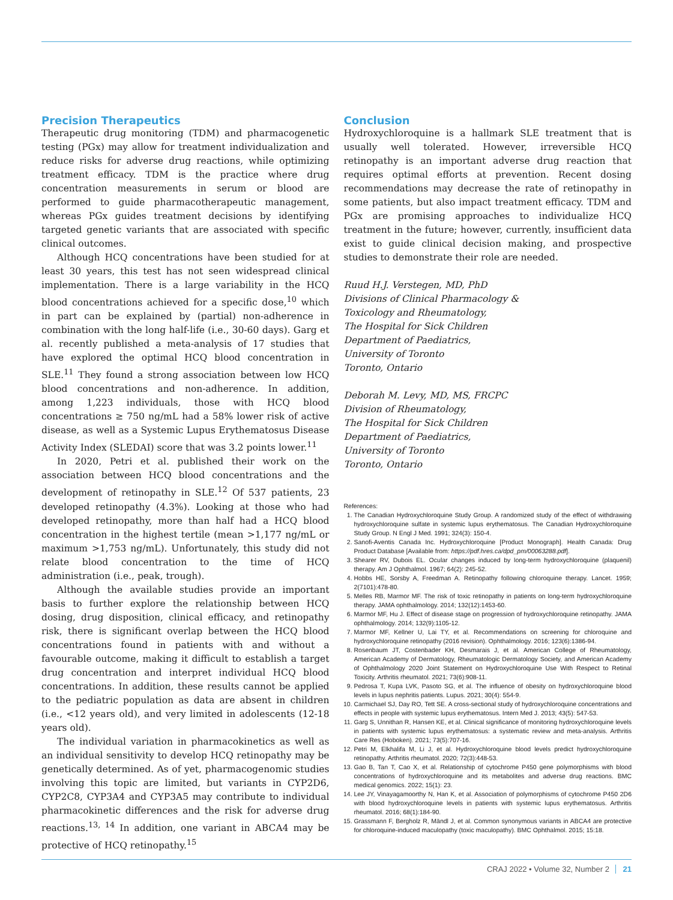Precision Therapeutics
Therapeutic drug monitoring (TDM) and pharmacogenetic testing (PGx) may allow for treatment individualization and reduce risks for adverse drug reactions, while optimizing treatment efficacy. TDM is the practice where drug concentration measurements in serum or blood are performed to guide pharmacotherapeutic management, whereas PGx guides treatment decisions by identifying targeted genetic variants that are associated with specific clinical outcomes.
Although HCQ concentrations have been studied for at least 30 years, this test has not seen widespread clinical implementation. There is a large variability in the HCQ blood concentrations achieved for a specific dose,<sup>10</sup> which in part can be explained by (partial) non-adherence in combination with the long half-life (i.e., 30-60 days). Garg et al. recently published a meta-analysis of 17 studies that have explored the optimal HCQ blood concentration in SLE.<sup>11</sup> They found a strong association between low HCQ blood concentrations and non-adherence. In addition, among 1,223 individuals, those with HCQ blood concentrations ≥ 750 ng/mL had a 58% lower risk of active disease, as well as a Systemic Lupus Erythematosus Disease Activity Index (SLEDAI) score that was 3.2 points lower.<sup>11</sup>
In 2020, Petri et al. published their work on the association between HCQ blood concentrations and the development of retinopathy in SLE.<sup>12</sup> Of 537 patients, 23 developed retinopathy (4.3%). Looking at those who had developed retinopathy, more than half had a HCQ blood concentration in the highest tertile (mean >1,177 ng/mL or maximum >1,753 ng/mL). Unfortunately, this study did not relate blood concentration to the time of HCQ administration (i.e., peak, trough).
Although the available studies provide an important basis to further explore the relationship between HCQ dosing, drug disposition, clinical efficacy, and retinopathy risk, there is significant overlap between the HCQ blood concentrations found in patients with and without a favourable outcome, making it difficult to establish a target drug concentration and interpret individual HCQ blood concentrations. In addition, these results cannot be applied to the pediatric population as data are absent in children (i.e., <12 years old), and very limited in adolescents (12-18 years old).
The individual variation in pharmacokinetics as well as an individual sensitivity to develop HCQ retinopathy may be genetically determined. As of yet, pharmacogenomic studies involving this topic are limited, but variants in CYP2D6, CYP2C8, CYP3A4 and CYP3A5 may contribute to individual pharmacokinetic differences and the risk for adverse drug reactions.<sup>13, 14</sup> In addition, one variant in ABCA4 may be protective of HCQ retinopathy.<sup>15</sup>
Conclusion
Hydroxychloroquine is a hallmark SLE treatment that is usually well tolerated. However, irreversible HCQ retinopathy is an important adverse drug reaction that requires optimal efforts at prevention. Recent dosing recommendations may decrease the rate of retinopathy in some patients, but also impact treatment efficacy. TDM and PGx are promising approaches to individualize HCQ treatment in the future; however, currently, insufficient data exist to guide clinical decision making, and prospective studies to demonstrate their role are needed.
Ruud H.J. Verstegen, MD, PhD
Divisions of Clinical Pharmacology &
Toxicology and Rheumatology,
The Hospital for Sick Children
Department of Paediatrics,
University of Toronto
Toronto, Ontario
Deborah M. Levy, MD, MS, FRCPC
Division of Rheumatology,
The Hospital for Sick Children
Department of Paediatrics,
University of Toronto
Toronto, Ontario
References:
1. The Canadian Hydroxychloroquine Study Group. A randomized study of the effect of withdrawing hydroxychloroquine sulfate in systemic lupus erythematosus. The Canadian Hydroxychloroquine Study Group. N Engl J Med. 1991; 324(3): 150-4.
2. Sanofi-Aventis Canada Inc. Hydroxychloroquine [Product Monograph]. Health Canada: Drug Product Database [Available from: https://pdf.hres.ca/dpd_pm/00063288.pdf].
3. Shearer RV, Dubois EL. Ocular changes induced by long-term hydroxychloroquine (plaquenil) therapy. Am J Ophthalmol. 1967; 64(2): 245-52.
4. Hobbs HE, Sorsby A, Freedman A. Retinopathy following chloroquine therapy. Lancet. 1959; 2(7101):478-80.
5. Melles RB, Marmor MF. The risk of toxic retinopathy in patients on long-term hydroxychloroquine therapy. JAMA ophthalmology. 2014; 132(12):1453-60.
6. Marmor MF, Hu J. Effect of disease stage on progression of hydroxychloroquine retinopathy. JAMA ophthalmology. 2014; 132(9):1105-12.
7. Marmor MF, Kellner U, Lai TY, et al. Recommendations on screening for chloroquine and hydroxychloroquine retinopathy (2016 revision). Ophthalmology. 2016; 123(6):1386-94.
8. Rosenbaum JT, Costenbader KH, Desmarais J, et al. American College of Rheumatology, American Academy of Dermatology, Rheumatologic Dermatology Society, and American Academy of Ophthalmology 2020 Joint Statement on Hydroxychloroquine Use With Respect to Retinal Toxicity. Arthritis rheumatol. 2021; 73(6):908-11.
9. Pedrosa T, Kupa LVK, Pasoto SG, et al. The influence of obesity on hydroxychloroquine blood levels in lupus nephritis patients. Lupus. 2021; 30(4): 554-9.
10. Carmichael SJ, Day RO, Tett SE. A cross-sectional study of hydroxychloroquine concentrations and effects in people with systemic lupus erythematosus. Intern Med J. 2013; 43(5): 547-53.
11. Garg S, Unnithan R, Hansen KE, et al. Clinical significance of monitoring hydroxychloroquine levels in patients with systemic lupus erythematosus: a systematic review and meta-analysis. Arthritis Care Res (Hoboken). 2021; 73(5):707-16.
12. Petri M, Elkhalifa M, Li J, et al. Hydroxychloroquine blood levels predict hydroxychloroquine retinopathy. Arthritis rheumatol. 2020; 72(3):448-53.
13. Gao B, Tan T, Cao X, et al. Relationship of cytochrome P450 gene polymorphisms with blood concentrations of hydroxychloroquine and its metabolites and adverse drug reactions. BMC medical genomics. 2022; 15(1): 23.
14. Lee JY, Vinayagamoorthy N, Han K, et al. Association of polymorphisms of cytochrome P450 2D6 with blood hydroxychloroquine levels in patients with systemic lupus erythematosus. Arthritis rheumatol. 2016; 68(1):184-90.
15. Grassmann F, Bergholz R, Mändl J, et al. Common synonymous variants in ABCA4 are protective for chloroquine-induced maculopathy (toxic maculopathy). BMC Ophthalmol. 2015; 15:18.
CRAJ 2022 • Volume 32, Number 2 21